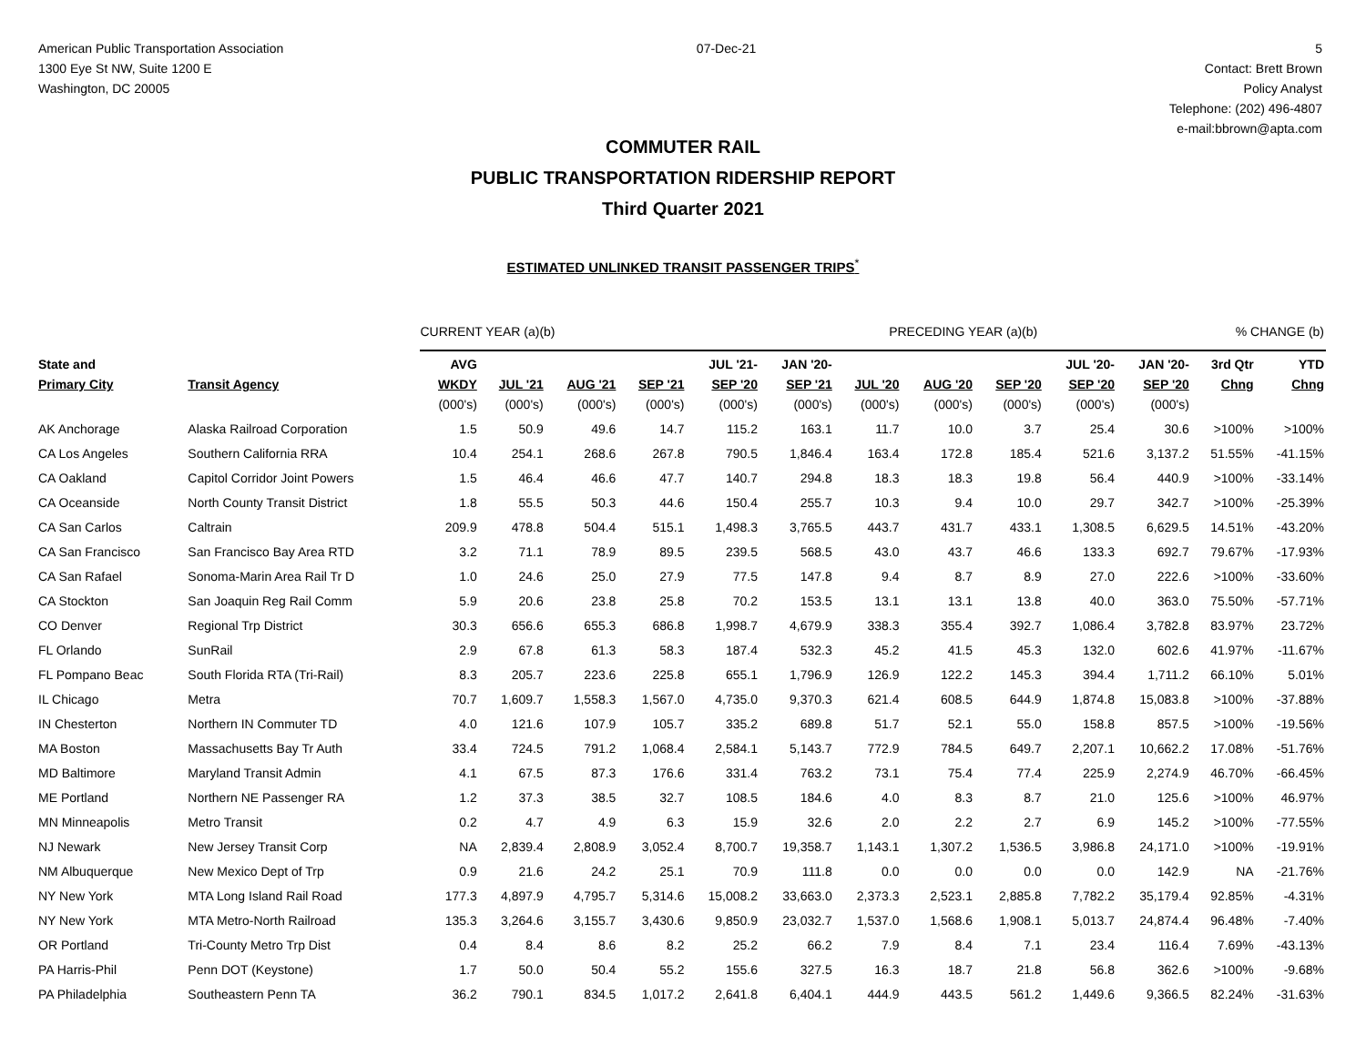American Public Transportation Association
1300 Eye St NW, Suite 1200 E
Washington, DC 20005
07-Dec-21 5
Contact: Brett Brown
Policy Analyst
Telephone: (202) 496-4807
e-mail:bbrown@apta.com
COMMUTER RAIL
PUBLIC TRANSPORTATION RIDERSHIP REPORT
Third Quarter 2021
ESTIMATED UNLINKED TRANSIT PASSENGER TRIPS<sup>*</sup>
| | | CURRENT YEAR (a)(b) | | | | | | PRECEDING YEAR (a)(b) | | | | | % CHANGE (b) | |
| State and | | AVG | | | | JUL '21- | JAN '20- | | | | JUL '20- | JAN '20- | 3rd Qtr | YTD |
| Primary City | Transit Agency | WKDY | JUL '21 | AUG '21 | SEP '21 | SEP '20 | SEP '21 | JUL '20 | AUG '20 | SEP '20 | SEP '20 | SEP '20 | Chng | Chng |
| | | (000's) | (000's) | (000's) | (000's) | (000's) | (000's) | (000's) | (000's) | (000's) | (000's) | (000's) | | |
| AK Anchorage | Alaska Railroad Corporation | 1.5 | 50.9 | 49.6 | 14.7 | 115.2 | 163.1 | 11.7 | 10.0 | 3.7 | 25.4 | 30.6 | >100% | >100% |
| CA Los Angeles | Southern California RRA | 10.4 | 254.1 | 268.6 | 267.8 | 790.5 | 1,846.4 | 163.4 | 172.8 | 185.4 | 521.6 | 3,137.2 | 51.55% | -41.15% |
| CA Oakland | Capitol Corridor Joint Powers | 1.5 | 46.4 | 46.6 | 47.7 | 140.7 | 294.8 | 18.3 | 18.3 | 19.8 | 56.4 | 440.9 | >100% | -33.14% |
| CA Oceanside | North County Transit District | 1.8 | 55.5 | 50.3 | 44.6 | 150.4 | 255.7 | 10.3 | 9.4 | 10.0 | 29.7 | 342.7 | >100% | -25.39% |
| CA San Carlos | Caltrain | 209.9 | 478.8 | 504.4 | 515.1 | 1,498.3 | 3,765.5 | 443.7 | 431.7 | 433.1 | 1,308.5 | 6,629.5 | 14.51% | -43.20% |
| CA San Francisco | San Francisco Bay Area RTD | 3.2 | 71.1 | 78.9 | 89.5 | 239.5 | 568.5 | 43.0 | 43.7 | 46.6 | 133.3 | 692.7 | 79.67% | -17.93% |
| CA San Rafael | Sonoma-Marin Area Rail Tr D | 1.0 | 24.6 | 25.0 | 27.9 | 77.5 | 147.8 | 9.4 | 8.7 | 8.9 | 27.0 | 222.6 | >100% | -33.60% |
| CA Stockton | San Joaquin Reg Rail Comm | 5.9 | 20.6 | 23.8 | 25.8 | 70.2 | 153.5 | 13.1 | 13.1 | 13.8 | 40.0 | 363.0 | 75.50% | -57.71% |
| CO Denver | Regional Trp District | 30.3 | 656.6 | 655.3 | 686.8 | 1,998.7 | 4,679.9 | 338.3 | 355.4 | 392.7 | 1,086.4 | 3,782.8 | 83.97% | 23.72% |
| FL Orlando | SunRail | 2.9 | 67.8 | 61.3 | 58.3 | 187.4 | 532.3 | 45.2 | 41.5 | 45.3 | 132.0 | 602.6 | 41.97% | -11.67% |
| FL Pompano Beac | South Florida RTA (Tri-Rail) | 8.3 | 205.7 | 223.6 | 225.8 | 655.1 | 1,796.9 | 126.9 | 122.2 | 145.3 | 394.4 | 1,711.2 | 66.10% | 5.01% |
| IL Chicago | Metra | 70.7 | 1,609.7 | 1,558.3 | 1,567.0 | 4,735.0 | 9,370.3 | 621.4 | 608.5 | 644.9 | 1,874.8 | 15,083.8 | >100% | -37.88% |
| IN Chesterton | Northern IN Commuter TD | 4.0 | 121.6 | 107.9 | 105.7 | 335.2 | 689.8 | 51.7 | 52.1 | 55.0 | 158.8 | 857.5 | >100% | -19.56% |
| MA Boston | Massachusetts Bay Tr Auth | 33.4 | 724.5 | 791.2 | 1,068.4 | 2,584.1 | 5,143.7 | 772.9 | 784.5 | 649.7 | 2,207.1 | 10,662.2 | 17.08% | -51.76% |
| MD Baltimore | Maryland Transit Admin | 4.1 | 67.5 | 87.3 | 176.6 | 331.4 | 763.2 | 73.1 | 75.4 | 77.4 | 225.9 | 2,274.9 | 46.70% | -66.45% |
| ME Portland | Northern NE Passenger RA | 1.2 | 37.3 | 38.5 | 32.7 | 108.5 | 184.6 | 4.0 | 8.3 | 8.7 | 21.0 | 125.6 | >100% | 46.97% |
| MN Minneapolis | Metro Transit | 0.2 | 4.7 | 4.9 | 6.3 | 15.9 | 32.6 | 2.0 | 2.2 | 2.7 | 6.9 | 145.2 | >100% | -77.55% |
| NJ Newark | New Jersey Transit Corp | NA | 2,839.4 | 2,808.9 | 3,052.4 | 8,700.7 | 19,358.7 | 1,143.1 | 1,307.2 | 1,536.5 | 3,986.8 | 24,171.0 | >100% | -19.91% |
| NM Albuquerque | New Mexico Dept of Trp | 0.9 | 21.6 | 24.2 | 25.1 | 70.9 | 111.8 | 0.0 | 0.0 | 0.0 | 0.0 | 142.9 | NA | -21.76% |
| NY New York | MTA Long Island Rail Road | 177.3 | 4,897.9 | 4,795.7 | 5,314.6 | 15,008.2 | 33,663.0 | 2,373.3 | 2,523.1 | 2,885.8 | 7,782.2 | 35,179.4 | 92.85% | -4.31% |
| NY New York | MTA Metro-North Railroad | 135.3 | 3,264.6 | 3,155.7 | 3,430.6 | 9,850.9 | 23,032.7 | 1,537.0 | 1,568.6 | 1,908.1 | 5,013.7 | 24,874.4 | 96.48% | -7.40% |
| OR Portland | Tri-County Metro Trp Dist | 0.4 | 8.4 | 8.6 | 8.2 | 25.2 | 66.2 | 7.9 | 8.4 | 7.1 | 23.4 | 116.4 | 7.69% | -43.13% |
| PA Harris-Phil | Penn DOT (Keystone) | 1.7 | 50.0 | 50.4 | 55.2 | 155.6 | 327.5 | 16.3 | 18.7 | 21.8 | 56.8 | 362.6 | >100% | -9.68% |
| PA Philadelphia | Southeastern Penn TA | 36.2 | 790.1 | 834.5 | 1,017.2 | 2,641.8 | 6,404.1 | 444.9 | 443.5 | 561.2 | 1,449.6 | 9,366.5 | 82.24% | -31.63% |